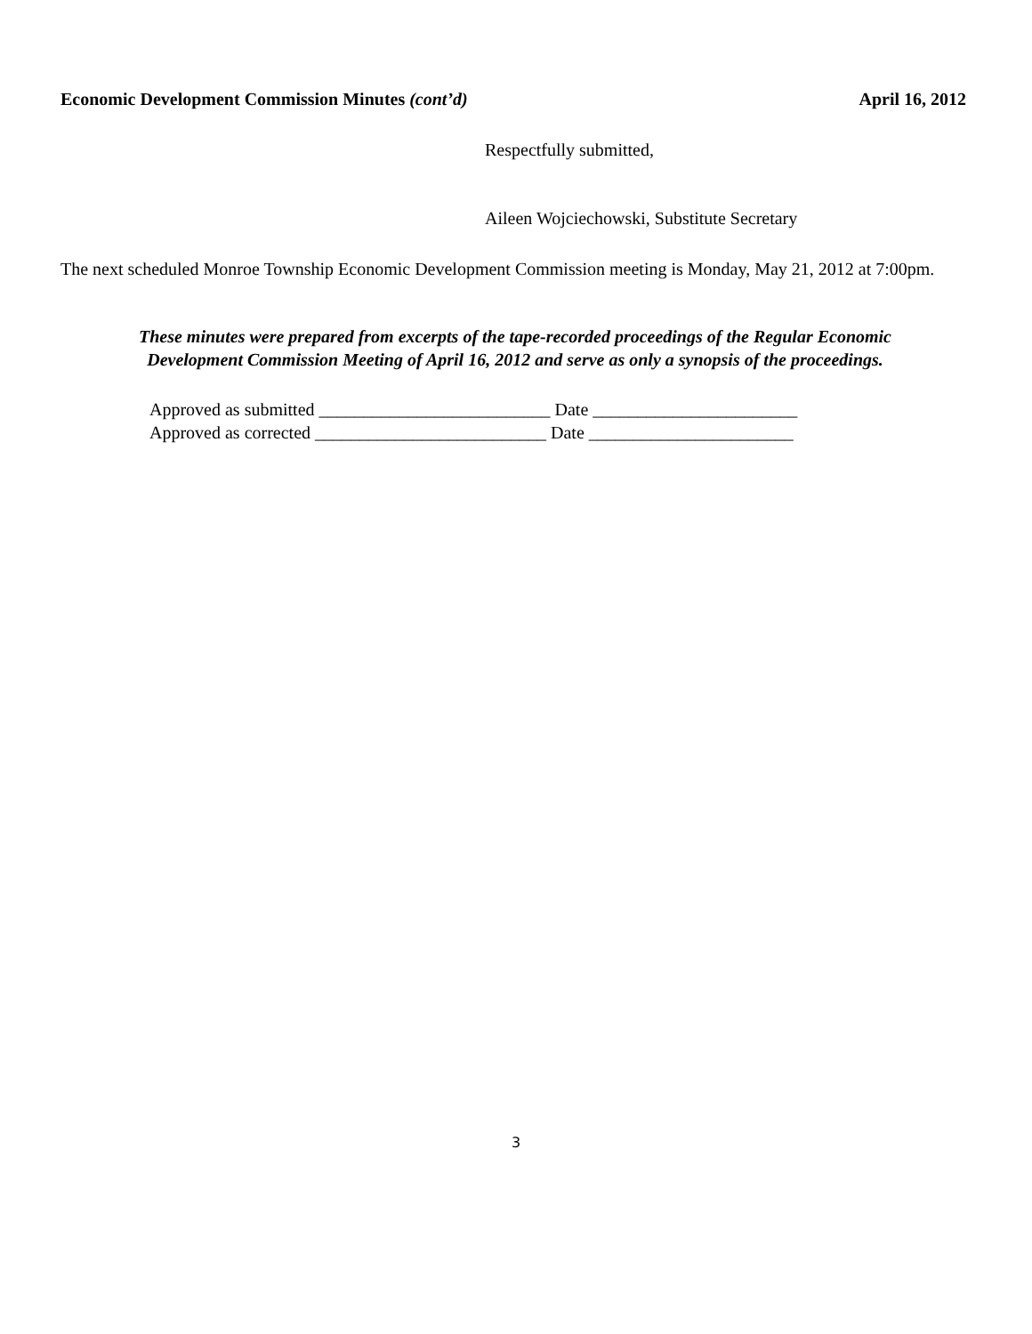Economic Development Commission Minutes (cont’d) April 16, 2012
Respectfully submitted,
Aileen Wojciechowski, Substitute Secretary
The next scheduled Monroe Township Economic Development Commission meeting is Monday, May 21, 2012 at 7:00pm.
These minutes were prepared from excerpts of the tape-recorded proceedings of the Regular Economic
Development Commission Meeting of April 16, 2012 and serve as only a synopsis of the proceedings.
Approved as submitted __________________________ Date _______________________
Approved as corrected __________________________ Date _______________________
3